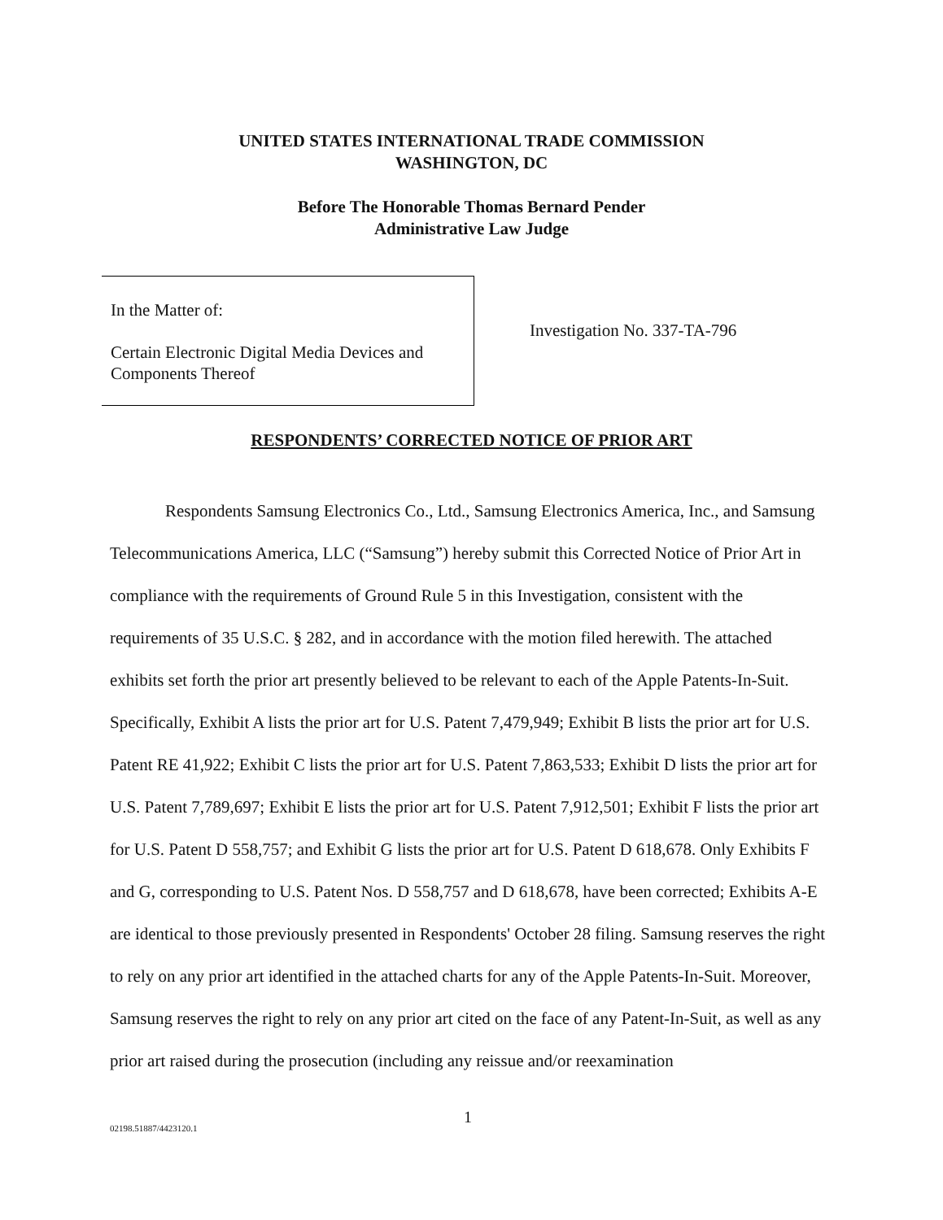UNITED STATES INTERNATIONAL TRADE COMMISSION
WASHINGTON, DC
Before The Honorable Thomas Bernard Pender
Administrative Law Judge
In the Matter of:
Certain Electronic Digital Media Devices and Components Thereof
Investigation No. 337-TA-796
RESPONDENTS’ CORRECTED NOTICE OF PRIOR ART
Respondents Samsung Electronics Co., Ltd., Samsung Electronics America, Inc., and Samsung Telecommunications America, LLC (“Samsung”) hereby submit this Corrected Notice of Prior Art in compliance with the requirements of Ground Rule 5 in this Investigation, consistent with the requirements of 35 U.S.C. § 282, and in accordance with the motion filed herewith. The attached exhibits set forth the prior art presently believed to be relevant to each of the Apple Patents-In-Suit. Specifically, Exhibit A lists the prior art for U.S. Patent 7,479,949; Exhibit B lists the prior art for U.S. Patent RE 41,922; Exhibit C lists the prior art for U.S. Patent 7,863,533; Exhibit D lists the prior art for U.S. Patent 7,789,697; Exhibit E lists the prior art for U.S. Patent 7,912,501; Exhibit F lists the prior art for U.S. Patent D 558,757; and Exhibit G lists the prior art for U.S. Patent D 618,678. Only Exhibits F and G, corresponding to U.S. Patent Nos. D 558,757 and D 618,678, have been corrected; Exhibits A-E are identical to those previously presented in Respondents' October 28 filing. Samsung reserves the right to rely on any prior art identified in the attached charts for any of the Apple Patents-In-Suit. Moreover, Samsung reserves the right to rely on any prior art cited on the face of any Patent-In-Suit, as well as any prior art raised during the prosecution (including any reissue and/or reexamination
02198.51887/4423120.1 1